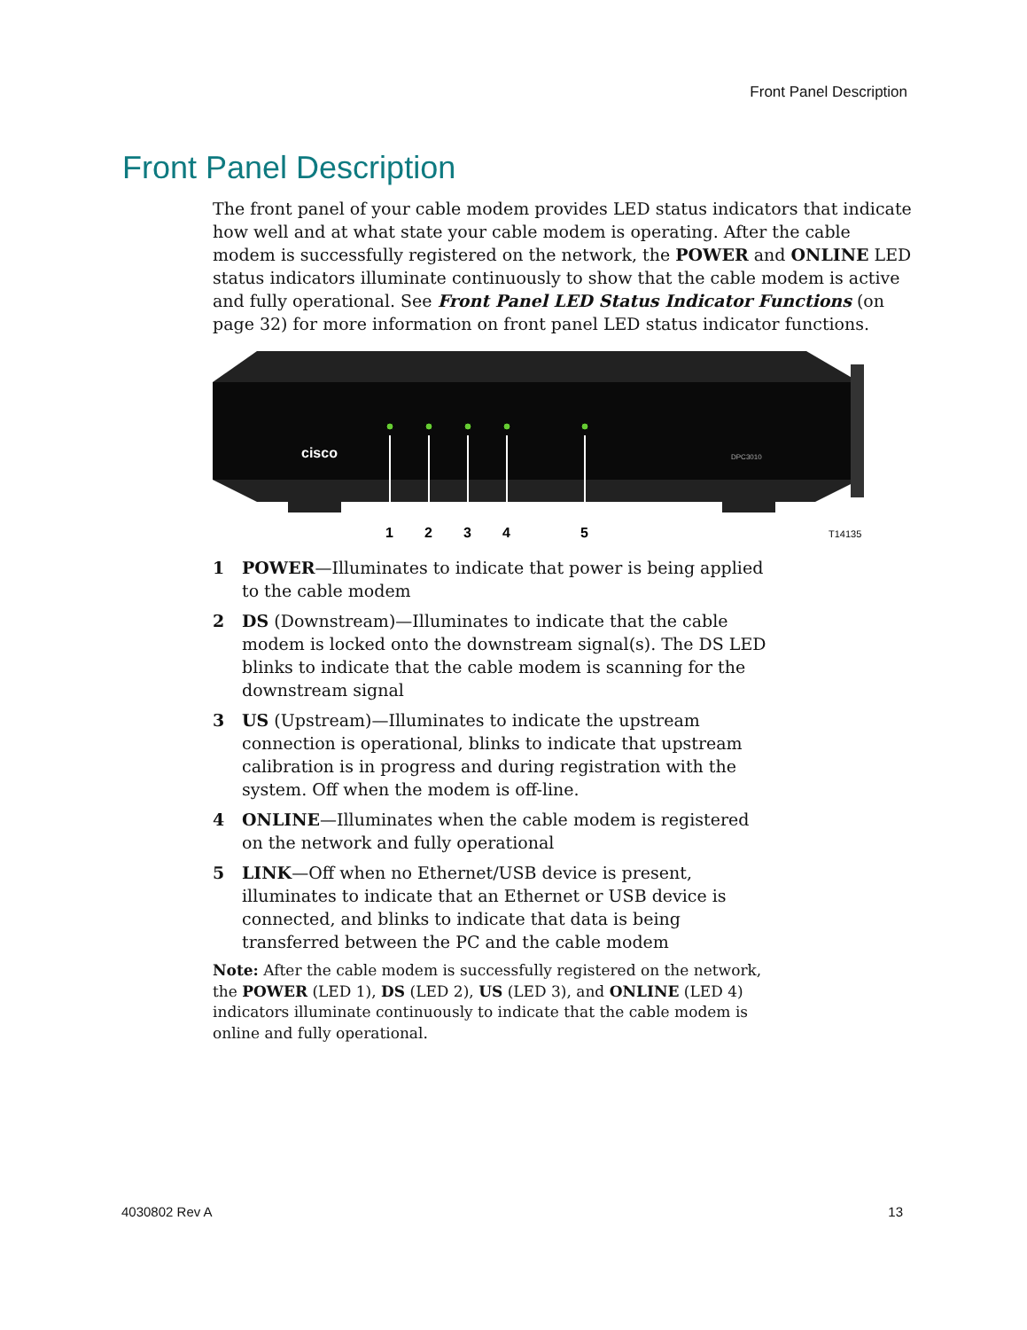Front Panel Description
Front Panel Description
The front panel of your cable modem provides LED status indicators that indicate how well and at what state your cable modem is operating. After the cable modem is successfully registered on the network, the POWER and ONLINE LED status indicators illuminate continuously to show that the cable modem is active and fully operational. See Front Panel LED Status Indicator Functions (on page 32) for more information on front panel LED status indicator functions.
cisco
DPC3010
1
2
3
4
5
T14135
1 POWER—Illuminates to indicate that power is being applied to the cable modem
2 DS (Downstream)—Illuminates to indicate that the cable modem is locked onto the downstream signal(s). The DS LED blinks to indicate that the cable modem is scanning for the downstream signal
3 US (Upstream)—Illuminates to indicate the upstream connection is operational, blinks to indicate that upstream calibration is in progress and during registration with the system. Off when the modem is off-line.
4 ONLINE—Illuminates when the cable modem is registered on the network and fully operational
5 LINK—Off when no Ethernet/USB device is present, illuminates to indicate that an Ethernet or USB device is connected, and blinks to indicate that data is being transferred between the PC and the cable modem
Note: After the cable modem is successfully registered on the network, the POWER (LED 1), DS (LED 2), US (LED 3), and ONLINE (LED 4) indicators illuminate continuously to indicate that the cable modem is online and fully operational.
4030802 Rev A 13